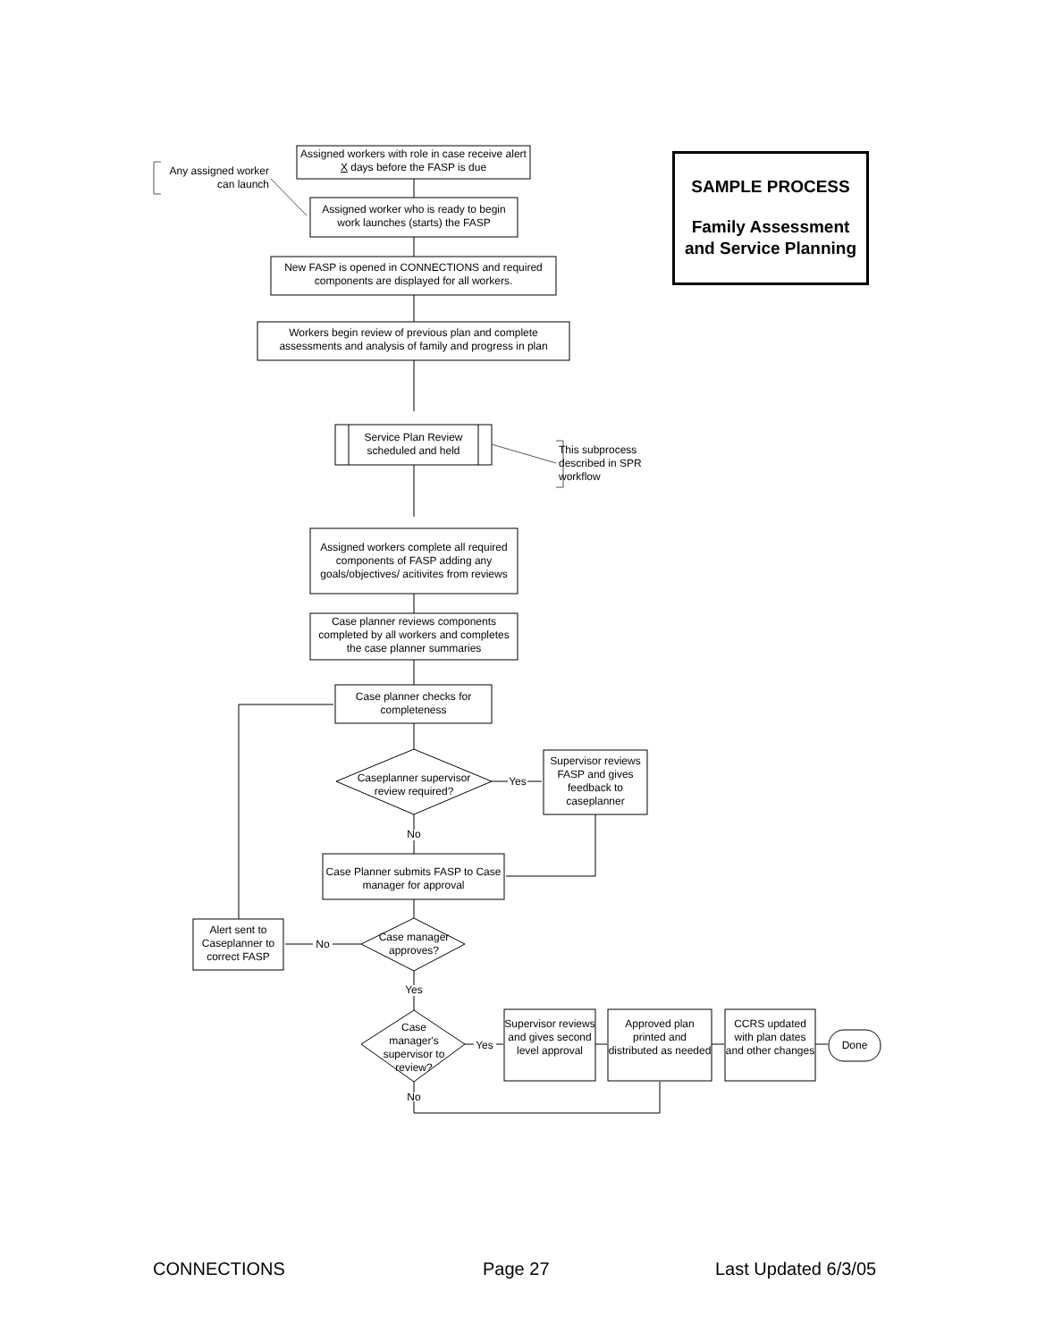Any assigned worker can launch
Assigned workers with role in case receive alert X days before the FASP is due
Assigned worker who is ready to begin work launches (starts) the FASP
New FASP is opened in CONNECTIONS and required components are displayed for all workers.
Workers begin review of previous plan and complete assessments and analysis of family and progress in plan
Service Plan Review scheduled and held
This subprocess described in SPR workflow
Assigned workers complete all required components of FASP adding any goals/objectives/ acitivites from reviews
Case planner reviews components completed by all workers and completes the case planner summaries
Case planner checks for completeness
Caseplanner supervisor review required?
Yes
Supervisor reviews FASP and gives feedback to caseplanner
No
Case Planner submits FASP to Case manager for approval
Case manager approves?
No
Alert sent to Caseplanner to correct FASP
Yes
Case manager's supervisor to review?
Yes
No
Supervisor reviews and gives second level approval
Approved plan printed and distributed as needed
CCRS updated with plan dates and other changes
Done
SAMPLE PROCESS
Family Assessment and Service Planning
CONNECTIONS Page 27 Last Updated 6/3/05